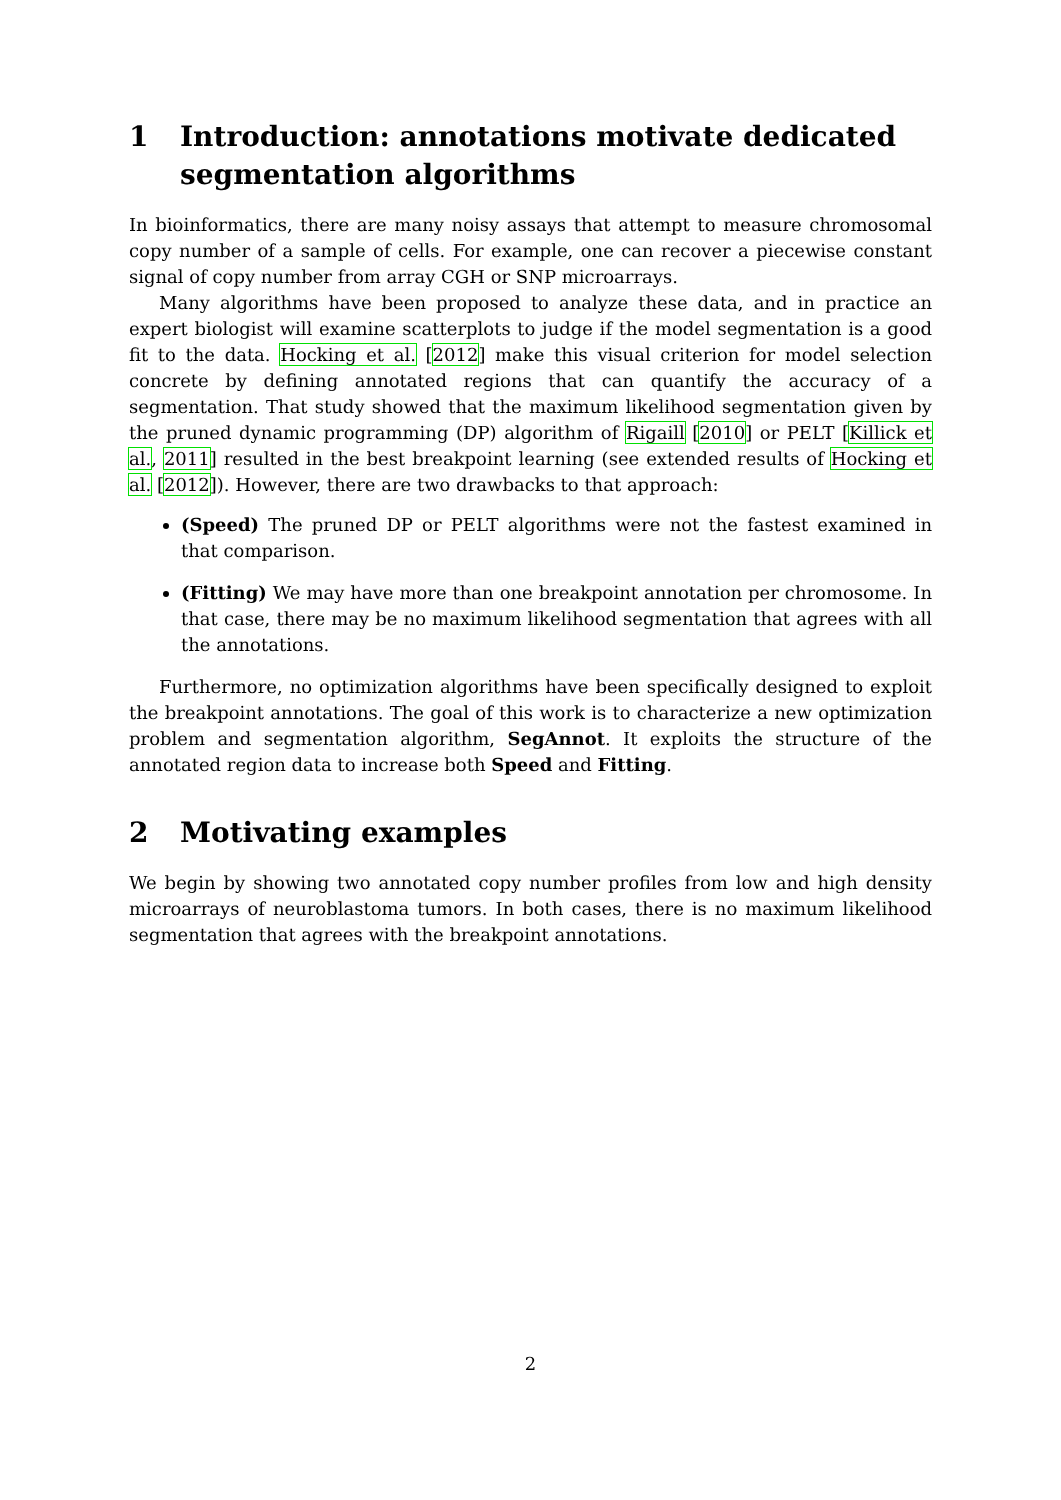1 Introduction: annotations motivate dedicated segmentation algorithms
In bioinformatics, there are many noisy assays that attempt to measure chromosomal copy number of a sample of cells. For example, one can recover a piecewise constant signal of copy number from array CGH or SNP microarrays.
Many algorithms have been proposed to analyze these data, and in practice an expert biologist will examine scatterplots to judge if the model segmentation is a good fit to the data. Hocking et al. [2012] make this visual criterion for model selection concrete by defining annotated regions that can quantify the accuracy of a segmentation. That study showed that the maximum likelihood segmentation given by the pruned dynamic programming (DP) algorithm of Rigaill [2010] or PELT [Killick et al., 2011] resulted in the best breakpoint learning (see extended results of Hocking et al. [2012]). However, there are two drawbacks to that approach:
(Speed) The pruned DP or PELT algorithms were not the fastest examined in that comparison.
(Fitting) We may have more than one breakpoint annotation per chromosome. In that case, there may be no maximum likelihood segmentation that agrees with all the annotations.
Furthermore, no optimization algorithms have been specifically designed to exploit the breakpoint annotations. The goal of this work is to characterize a new optimization problem and segmentation algorithm, SegAnnot. It exploits the structure of the annotated region data to increase both Speed and Fitting.
2 Motivating examples
We begin by showing two annotated copy number profiles from low and high density microarrays of neuroblastoma tumors. In both cases, there is no maximum likelihood segmentation that agrees with the breakpoint annotations.
2